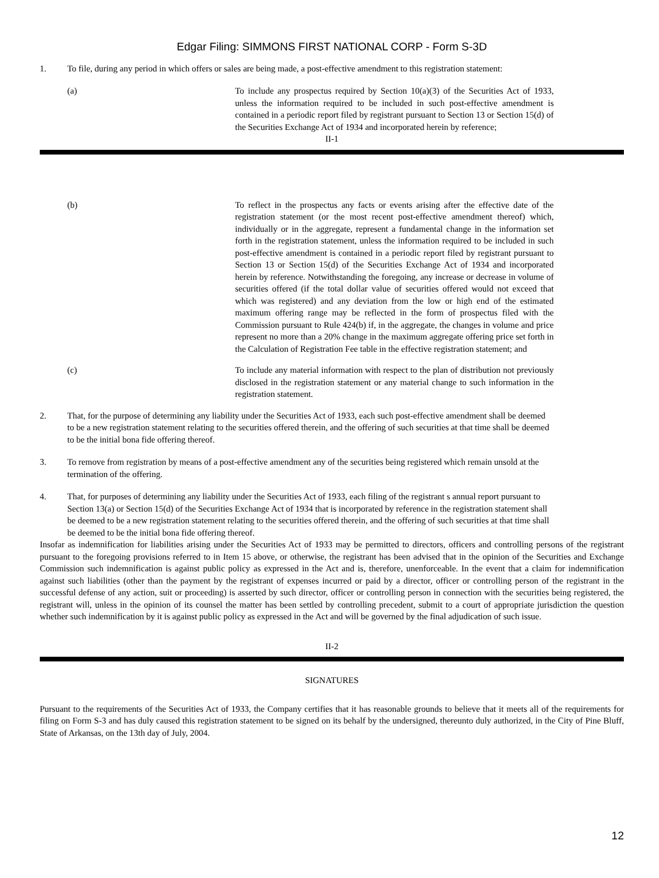Edgar Filing: SIMMONS FIRST NATIONAL CORP - Form S-3D
1. To file, during any period in which offers or sales are being made, a post-effective amendment to this registration statement:
(a) To include any prospectus required by Section 10(a)(3) of the Securities Act of 1933, unless the information required to be included in such post-effective amendment is contained in a periodic report filed by registrant pursuant to Section 13 or Section 15(d) of the Securities Exchange Act of 1934 and incorporated herein by reference;
II-1
(b) To reflect in the prospectus any facts or events arising after the effective date of the registration statement (or the most recent post-effective amendment thereof) which, individually or in the aggregate, represent a fundamental change in the information set forth in the registration statement, unless the information required to be included in such post-effective amendment is contained in a periodic report filed by registrant pursuant to Section 13 or Section 15(d) of the Securities Exchange Act of 1934 and incorporated herein by reference. Notwithstanding the foregoing, any increase or decrease in volume of securities offered (if the total dollar value of securities offered would not exceed that which was registered) and any deviation from the low or high end of the estimated maximum offering range may be reflected in the form of prospectus filed with the Commission pursuant to Rule 424(b) if, in the aggregate, the changes in volume and price represent no more than a 20% change in the maximum aggregate offering price set forth in the Calculation of Registration Fee table in the effective registration statement; and
(c) To include any material information with respect to the plan of distribution not previously disclosed in the registration statement or any material change to such information in the registration statement.
2. That, for the purpose of determining any liability under the Securities Act of 1933, each such post-effective amendment shall be deemed to be a new registration statement relating to the securities offered therein, and the offering of such securities at that time shall be deemed to be the initial bona fide offering thereof.
3. To remove from registration by means of a post-effective amendment any of the securities being registered which remain unsold at the termination of the offering.
4. That, for purposes of determining any liability under the Securities Act of 1933, each filing of the registrant s annual report pursuant to Section 13(a) or Section 15(d) of the Securities Exchange Act of 1934 that is incorporated by reference in the registration statement shall be deemed to be a new registration statement relating to the securities offered therein, and the offering of such securities at that time shall be deemed to be the initial bona fide offering thereof.
Insofar as indemnification for liabilities arising under the Securities Act of 1933 may be permitted to directors, officers and controlling persons of the registrant pursuant to the foregoing provisions referred to in Item 15 above, or otherwise, the registrant has been advised that in the opinion of the Securities and Exchange Commission such indemnification is against public policy as expressed in the Act and is, therefore, unenforceable. In the event that a claim for indemnification against such liabilities (other than the payment by the registrant of expenses incurred or paid by a director, officer or controlling person of the registrant in the successful defense of any action, suit or proceeding) is asserted by such director, officer or controlling person in connection with the securities being registered, the registrant will, unless in the opinion of its counsel the matter has been settled by controlling precedent, submit to a court of appropriate jurisdiction the question whether such indemnification by it is against public policy as expressed in the Act and will be governed by the final adjudication of such issue.
II-2
SIGNATURES
Pursuant to the requirements of the Securities Act of 1933, the Company certifies that it has reasonable grounds to believe that it meets all of the requirements for filing on Form S-3 and has duly caused this registration statement to be signed on its behalf by the undersigned, thereunto duly authorized, in the City of Pine Bluff, State of Arkansas, on the 13th day of July, 2004.
12